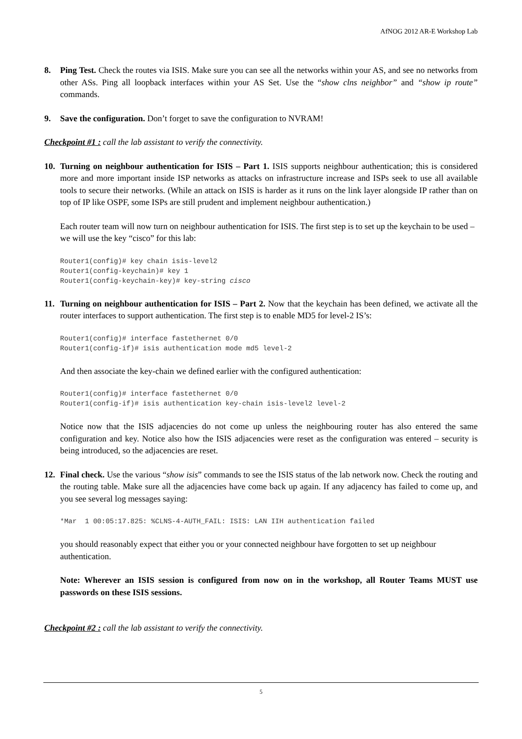AfNOG 2012 AR-E Workshop Lab
8. Ping Test. Check the routes via ISIS. Make sure you can see all the networks within your AS, and see no networks from other ASs. Ping all loopback interfaces within your AS Set. Use the “show clns neighbor” and “show ip route” commands.
9. Save the configuration. Don’t forget to save the configuration to NVRAM!
Checkpoint #1 : call the lab assistant to verify the connectivity.
10. Turning on neighbour authentication for ISIS – Part 1. ISIS supports neighbour authentication; this is considered more and more important inside ISP networks as attacks on infrastructure increase and ISPs seek to use all available tools to secure their networks. (While an attack on ISIS is harder as it runs on the link layer alongside IP rather than on top of IP like OSPF, some ISPs are still prudent and implement neighbour authentication.)
Each router team will now turn on neighbour authentication for ISIS. The first step is to set up the keychain to be used – we will use the key “cisco” for this lab:
Router1(config)# key chain isis-level2
Router1(config-keychain)# key 1
Router1(config-keychain-key)# key-string cisco
11. Turning on neighbour authentication for ISIS – Part 2. Now that the keychain has been defined, we activate all the router interfaces to support authentication. The first step is to enable MD5 for level-2 IS’s:
Router1(config)# interface fastethernet 0/0
Router1(config-if)# isis authentication mode md5 level-2
And then associate the key-chain we defined earlier with the configured authentication:
Router1(config)# interface fastethernet 0/0
Router1(config-if)# isis authentication key-chain isis-level2 level-2
Notice now that the ISIS adjacencies do not come up unless the neighbouring router has also entered the same configuration and key. Notice also how the ISIS adjacencies were reset as the configuration was entered – security is being introduced, so the adjacencies are reset.
12. Final check. Use the various “show isis” commands to see the ISIS status of the lab network now. Check the routing and the routing table. Make sure all the adjacencies have come back up again. If any adjacency has failed to come up, and you see several log messages saying:
*Mar  1 00:05:17.825: %CLNS-4-AUTH_FAIL: ISIS: LAN IIH authentication failed
you should reasonably expect that either you or your connected neighbour have forgotten to set up neighbour authentication.
Note: Wherever an ISIS session is configured from now on in the workshop, all Router Teams MUST use passwords on these ISIS sessions.
Checkpoint #2 : call the lab assistant to verify the connectivity.
5